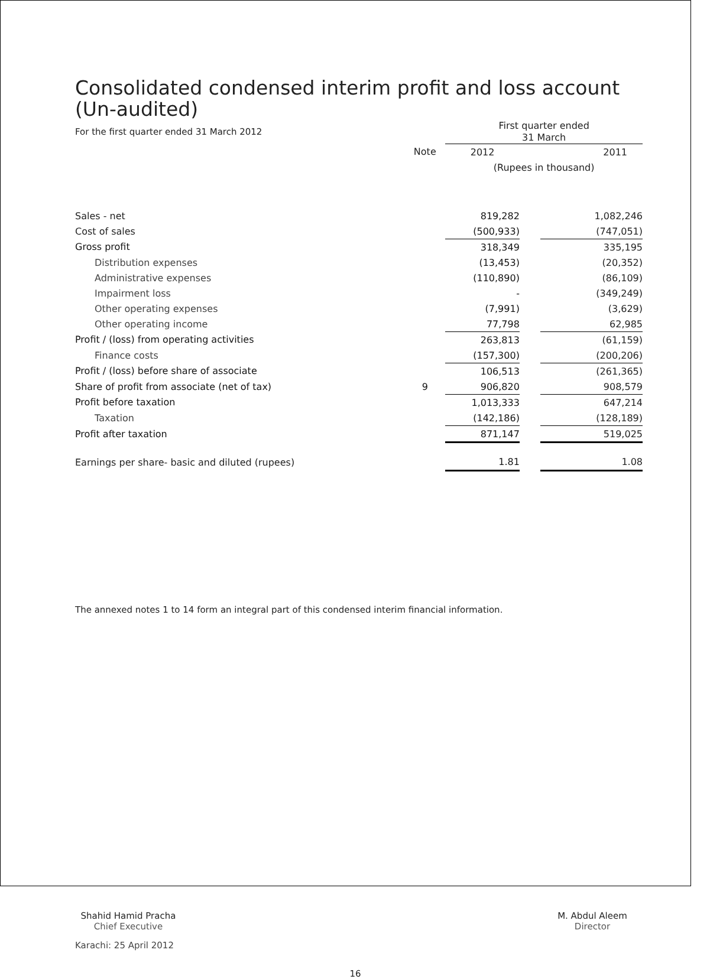Consolidated condensed interim profit and loss account
(Un-audited)
| For the first quarter ended 31 March 2012 | | First quarter ended 31 March | | |
| | Note | 2012 | | 2011 |
| | | (Rupees in thousand) | | |
| Sales - net | | 819,282 | | 1,082,246 |
| Cost of sales | | (500,933) | | (747,051) |
| Gross profit | | 318,349 | | 335,195 |
| Distribution expenses | | (13,453) | | (20,352) |
| Administrative expenses | | (110,890) | | (86,109) |
| Impairment loss | | - | | (349,249) |
| Other operating expenses | | (7,991) | | (3,629) |
| Other operating income | | 77,798 | | 62,985 |
| Profit / (loss) from operating activities | | 263,813 | | (61,159) |
| Finance costs | | (157,300) | | (200,206) |
| Profit / (loss) before share of associate | | 106,513 | | (261,365) |
| Share of profit from associate (net of tax) | 9 | 906,820 | | 908,579 |
| Profit before taxation | | 1,013,333 | | 647,214 |
| Taxation | | (142,186) | | (128,189) |
| Profit after taxation | | 871,147 | | 519,025 |
| Earnings per share- basic and diluted (rupees) | | 1.81 | | 1.08 |
The annexed notes 1 to 14 form an integral part of this condensed interim financial information.
Shahid Hamid Pracha
Chief Executive
M. Abdul Aleem
Director
Karachi: 25 April 2012
16